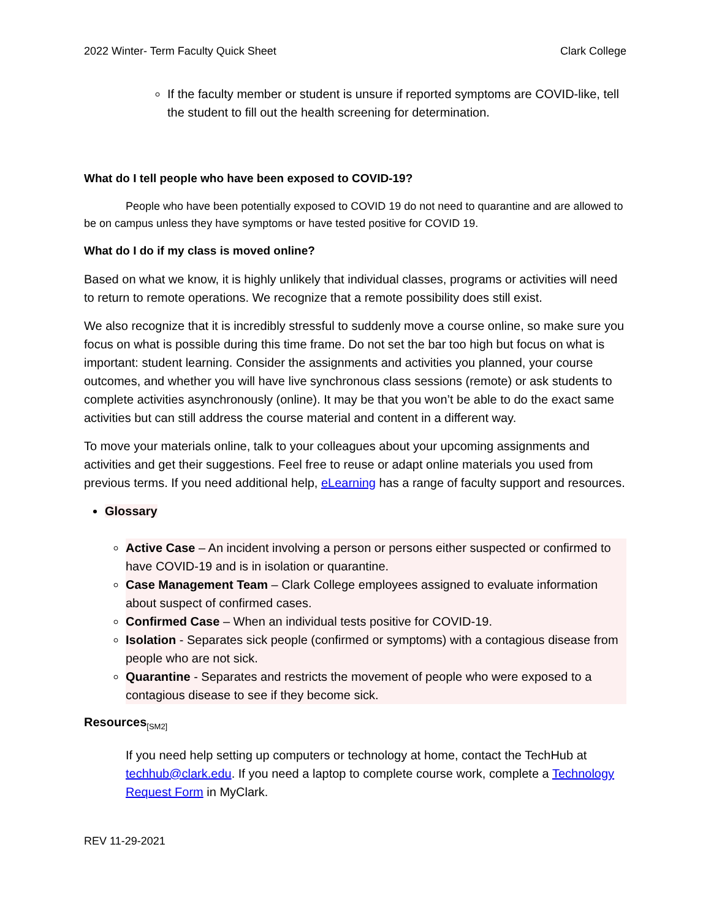2022 Winter- Term Faculty Quick Sheet Clark College
If the faculty member or student is unsure if reported symptoms are COVID-like, tell the student to fill out the health screening for determination.
What do I tell people who have been exposed to COVID-19?
People who have been potentially exposed to COVID 19 do not need to quarantine and are allowed to be on campus unless they have symptoms or have tested positive for COVID 19.
What do I do if my class is moved online?
Based on what we know, it is highly unlikely that individual classes, programs or activities will need to return to remote operations. We recognize that a remote possibility does still exist.
We also recognize that it is incredibly stressful to suddenly move a course online, so make sure you focus on what is possible during this time frame. Do not set the bar too high but focus on what is important: student learning. Consider the assignments and activities you planned, your course outcomes, and whether you will have live synchronous class sessions (remote) or ask students to complete activities asynchronously (online). It may be that you won’t be able to do the exact same activities but can still address the course material and content in a different way.
To move your materials online, talk to your colleagues about your upcoming assignments and activities and get their suggestions. Feel free to reuse or adapt online materials you used from previous terms. If you need additional help, eLearning has a range of faculty support and resources.
Glossary
Active Case – An incident involving a person or persons either suspected or confirmed to have COVID-19 and is in isolation or quarantine.
Case Management Team – Clark College employees assigned to evaluate information about suspect of confirmed cases.
Confirmed Case – When an individual tests positive for COVID-19.
Isolation - Separates sick people (confirmed or symptoms) with a contagious disease from people who are not sick.
Quarantine - Separates and restricts the movement of people who were exposed to a contagious disease to see if they become sick.
Resources<sub>[SM2]</sub>
If you need help setting up computers or technology at home, contact the TechHub at techhub@clark.edu. If you need a laptop to complete course work, complete a Technology Request Form in MyClark.
REV 11-29-2021